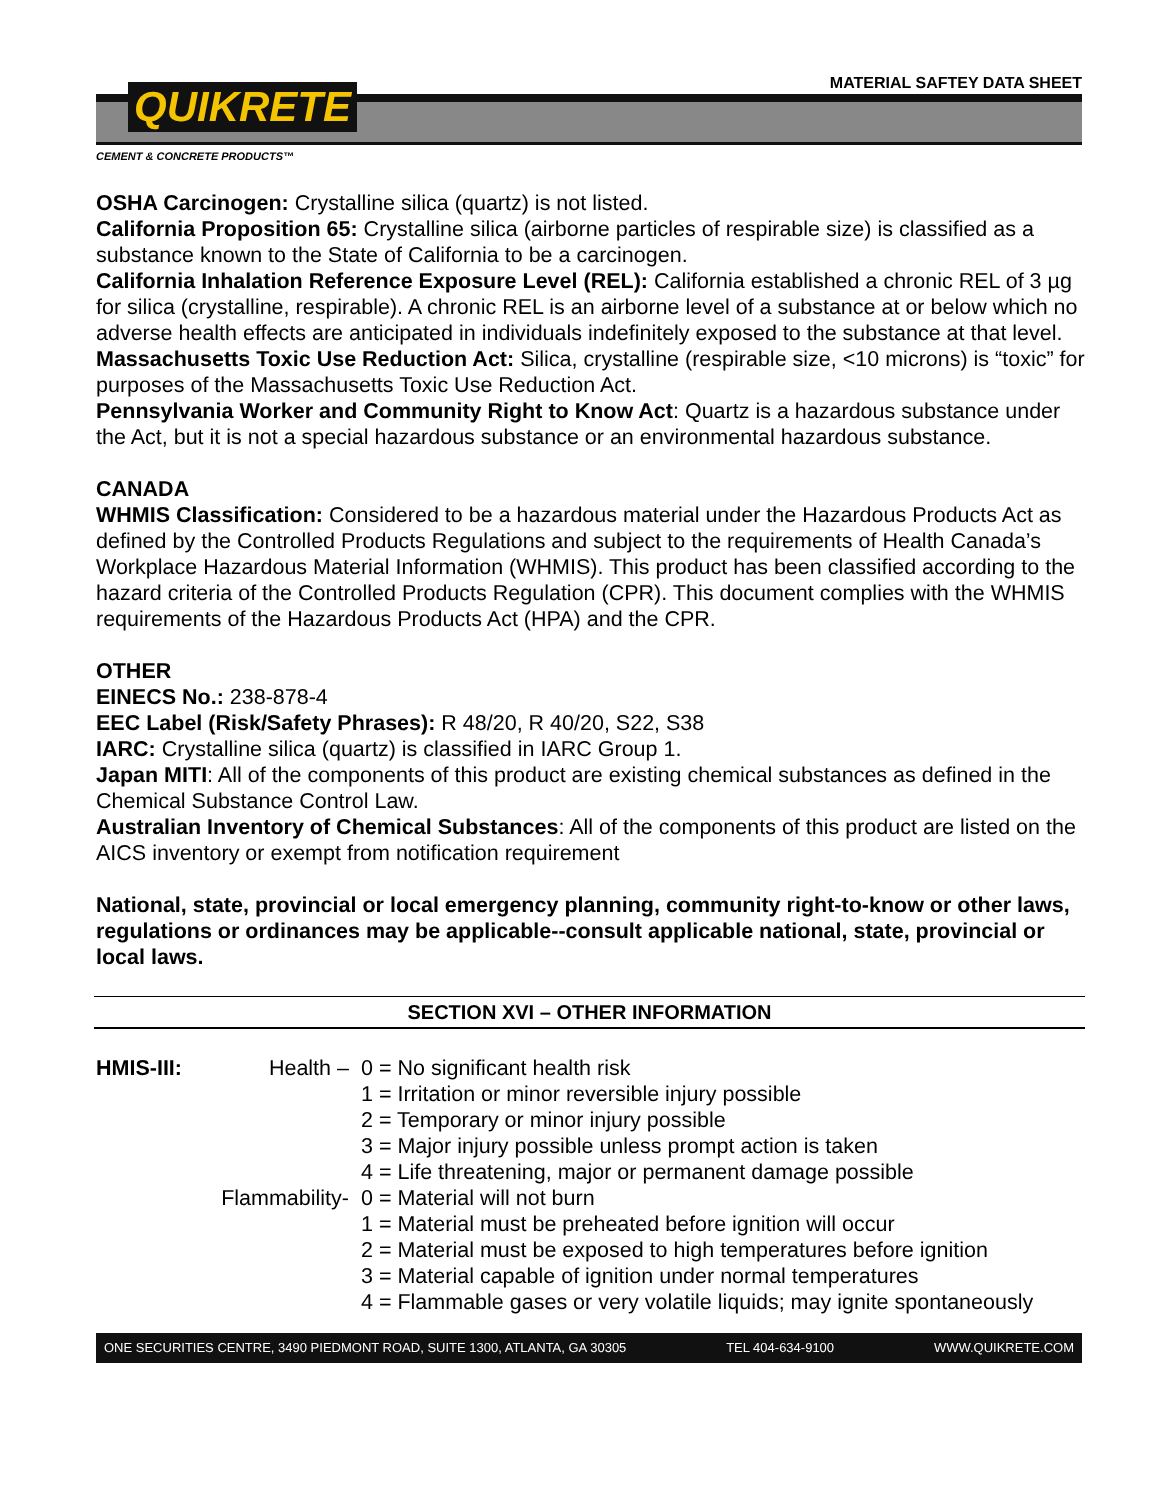MATERIAL SAFTEY DATA SHEET
QUIKRETE
CEMENT & CONCRETE PRODUCTS™
OSHA Carcinogen: Crystalline silica (quartz) is not listed.
California Proposition 65: Crystalline silica (airborne particles of respirable size) is classified as a substance known to the State of California to be a carcinogen.
California Inhalation Reference Exposure Level (REL): California established a chronic REL of 3 µg for silica (crystalline, respirable). A chronic REL is an airborne level of a substance at or below which no adverse health effects are anticipated in individuals indefinitely exposed to the substance at that level.
Massachusetts Toxic Use Reduction Act: Silica, crystalline (respirable size, <10 microns) is “toxic” for purposes of the Massachusetts Toxic Use Reduction Act.
Pennsylvania Worker and Community Right to Know Act: Quartz is a hazardous substance under the Act, but it is not a special hazardous substance or an environmental hazardous substance.
CANADA
WHMIS Classification: Considered to be a hazardous material under the Hazardous Products Act as defined by the Controlled Products Regulations and subject to the requirements of Health Canada’s Workplace Hazardous Material Information (WHMIS). This product has been classified according to the hazard criteria of the Controlled Products Regulation (CPR). This document complies with the WHMIS requirements of the Hazardous Products Act (HPA) and the CPR.
OTHER
EINECS No.: 238-878-4
EEC Label (Risk/Safety Phrases): R 48/20, R 40/20, S22, S38
IARC: Crystalline silica (quartz) is classified in IARC Group 1.
Japan MITI: All of the components of this product are existing chemical substances as defined in the Chemical Substance Control Law.
Australian Inventory of Chemical Substances: All of the components of this product are listed on the AICS inventory or exempt from notification requirement
National, state, provincial or local emergency planning, community right-to-know or other laws, regulations or ordinances may be applicable--consult applicable national, state, provincial or local laws.
SECTION XVI – OTHER INFORMATION
HMIS-III:
Health –
0 = No significant health risk
1 = Irritation or minor reversible injury possible
2 = Temporary or minor injury possible
3 = Major injury possible unless prompt action is taken
4 = Life threatening, major or permanent damage possible
Flammability-
0 = Material will not burn
1 = Material must be preheated before ignition will occur
2 = Material must be exposed to high temperatures before ignition
3 = Material capable of ignition under normal temperatures
4 = Flammable gases or very volatile liquids; may ignite spontaneously
ONE SECURITIES CENTRE, 3490 PIEDMONT ROAD, SUITE 1300, ATLANTA, GA 30305 TEL 404-634-9100 WWW.QUIKRETE.COM